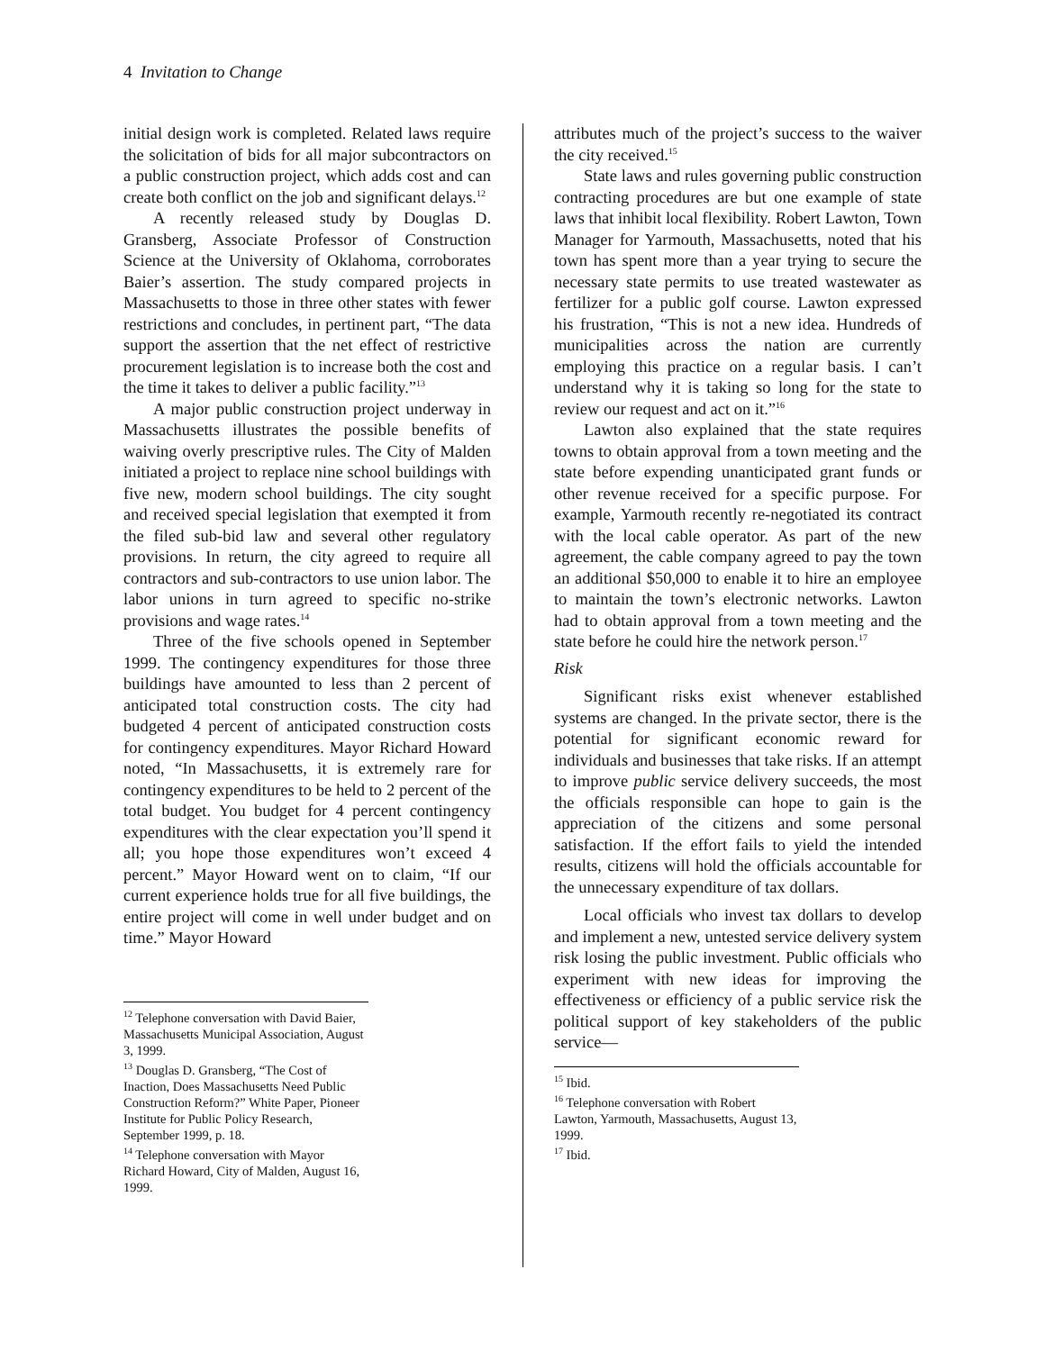4 Invitation to Change
initial design work is completed. Related laws require the solicitation of bids for all major subcontractors on a public construction project, which adds cost and can create both conflict on the job and significant delays.<sup>12</sup>
A recently released study by Douglas D. Gransberg, Associate Professor of Construction Science at the University of Oklahoma, corroborates Baier’s assertion. The study compared projects in Massachusetts to those in three other states with fewer restrictions and concludes, in pertinent part, “The data support the assertion that the net effect of restrictive procurement legislation is to increase both the cost and the time it takes to deliver a public facility.”<sup>13</sup>
A major public construction project underway in Massachusetts illustrates the possible benefits of waiving overly prescriptive rules. The City of Malden initiated a project to replace nine school buildings with five new, modern school buildings. The city sought and received special legislation that exempted it from the filed sub-bid law and several other regulatory provisions. In return, the city agreed to require all contractors and sub-contractors to use union labor. The labor unions in turn agreed to specific no-strike provisions and wage rates.<sup>14</sup>
Three of the five schools opened in September 1999. The contingency expenditures for those three buildings have amounted to less than 2 percent of anticipated total construction costs. The city had budgeted 4 percent of anticipated construction costs for contingency expenditures. Mayor Richard Howard noted, “In Massachusetts, it is extremely rare for contingency expenditures to be held to 2 percent of the total budget. You budget for 4 percent contingency expenditures with the clear expectation you’ll spend it all; you hope those expenditures won’t exceed 4 percent.” Mayor Howard went on to claim, “If our current experience holds true for all five buildings, the entire project will come in well under budget and on time.” Mayor Howard
<sup>12</sup> Telephone conversation with David Baier, Massachusetts Municipal Association, August 3, 1999.
<sup>13</sup> Douglas D. Gransberg, “The Cost of Inaction, Does Massachusetts Need Public Construction Reform?” White Paper, Pioneer Institute for Public Policy Research, September 1999, p. 18.
<sup>14</sup> Telephone conversation with Mayor Richard Howard, City of Malden, August 16, 1999.
attributes much of the project’s success to the waiver the city received.<sup>15</sup>
State laws and rules governing public construction contracting procedures are but one example of state laws that inhibit local flexibility. Robert Lawton, Town Manager for Yarmouth, Massachusetts, noted that his town has spent more than a year trying to secure the necessary state permits to use treated wastewater as fertilizer for a public golf course. Lawton expressed his frustration, “This is not a new idea. Hundreds of municipalities across the nation are currently employing this practice on a regular basis. I can’t understand why it is taking so long for the state to review our request and act on it.”<sup>16</sup>
Lawton also explained that the state requires towns to obtain approval from a town meeting and the state before expending unanticipated grant funds or other revenue received for a specific purpose. For example, Yarmouth recently re-negotiated its contract with the local cable operator. As part of the new agreement, the cable company agreed to pay the town an additional $50,000 to enable it to hire an employee to maintain the town’s electronic networks. Lawton had to obtain approval from a town meeting and the state before he could hire the network person.<sup>17</sup>
Risk
Significant risks exist whenever established systems are changed. In the private sector, there is the potential for significant economic reward for individuals and businesses that take risks. If an attempt to improve public service delivery succeeds, the most the officials responsible can hope to gain is the appreciation of the citizens and some personal satisfaction. If the effort fails to yield the intended results, citizens will hold the officials accountable for the unnecessary expenditure of tax dollars.
Local officials who invest tax dollars to develop and implement a new, untested service delivery system risk losing the public investment. Public officials who experiment with new ideas for improving the effectiveness or efficiency of a public service risk the political support of key stakeholders of the public service—
<sup>15</sup> Ibid.
<sup>16</sup> Telephone conversation with Robert Lawton, Yarmouth, Massachusetts, August 13, 1999.
<sup>17</sup> Ibid.